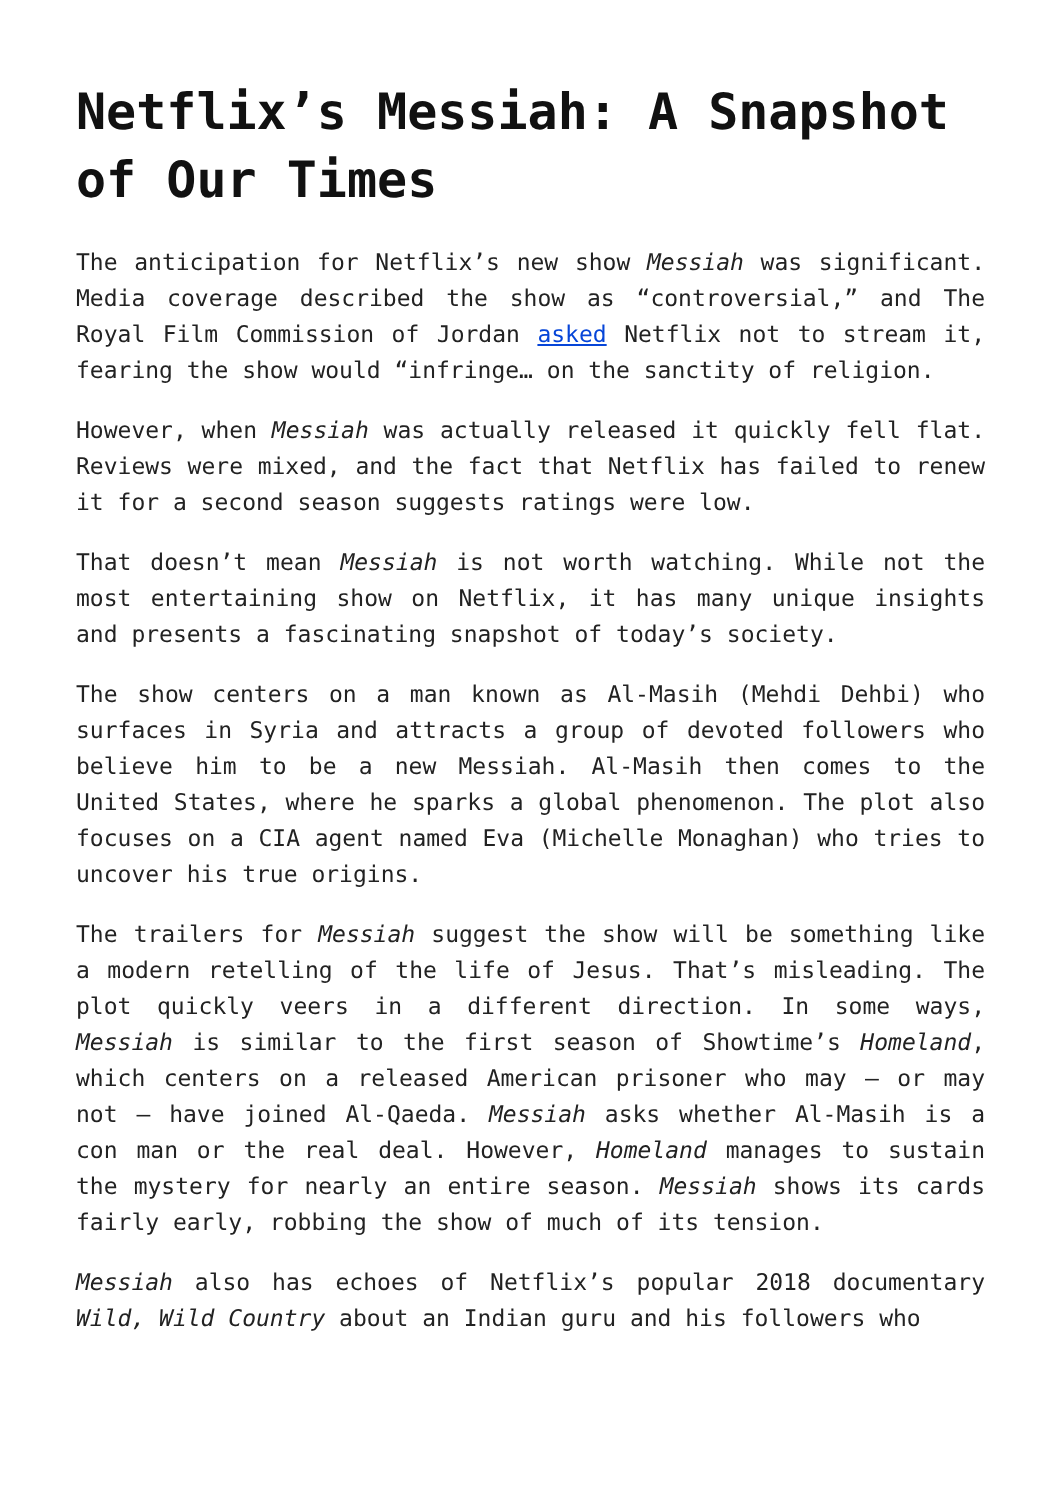Netflix’s Messiah: A Snapshot of Our Times
The anticipation for Netflix’s new show Messiah was significant. Media coverage described the show as “controversial,” and The Royal Film Commission of Jordan asked Netflix not to stream it, fearing the show would “infringe… on the sanctity of religion.
However, when Messiah was actually released it quickly fell flat. Reviews were mixed, and the fact that Netflix has failed to renew it for a second season suggests ratings were low.
That doesn’t mean Messiah is not worth watching. While not the most entertaining show on Netflix, it has many unique insights and presents a fascinating snapshot of today’s society.
The show centers on a man known as Al-Masih (Mehdi Dehbi) who surfaces in Syria and attracts a group of devoted followers who believe him to be a new Messiah. Al-Masih then comes to the United States, where he sparks a global phenomenon. The plot also focuses on a CIA agent named Eva (Michelle Monaghan) who tries to uncover his true origins.
The trailers for Messiah suggest the show will be something like a modern retelling of the life of Jesus. That’s misleading. The plot quickly veers in a different direction. In some ways, Messiah is similar to the first season of Showtime’s Homeland, which centers on a released American prisoner who may – or may not – have joined Al-Qaeda. Messiah asks whether Al-Masih is a con man or the real deal. However, Homeland manages to sustain the mystery for nearly an entire season. Messiah shows its cards fairly early, robbing the show of much of its tension.
Messiah also has echoes of Netflix’s popular 2018 documentary Wild, Wild Country about an Indian guru and his followers who